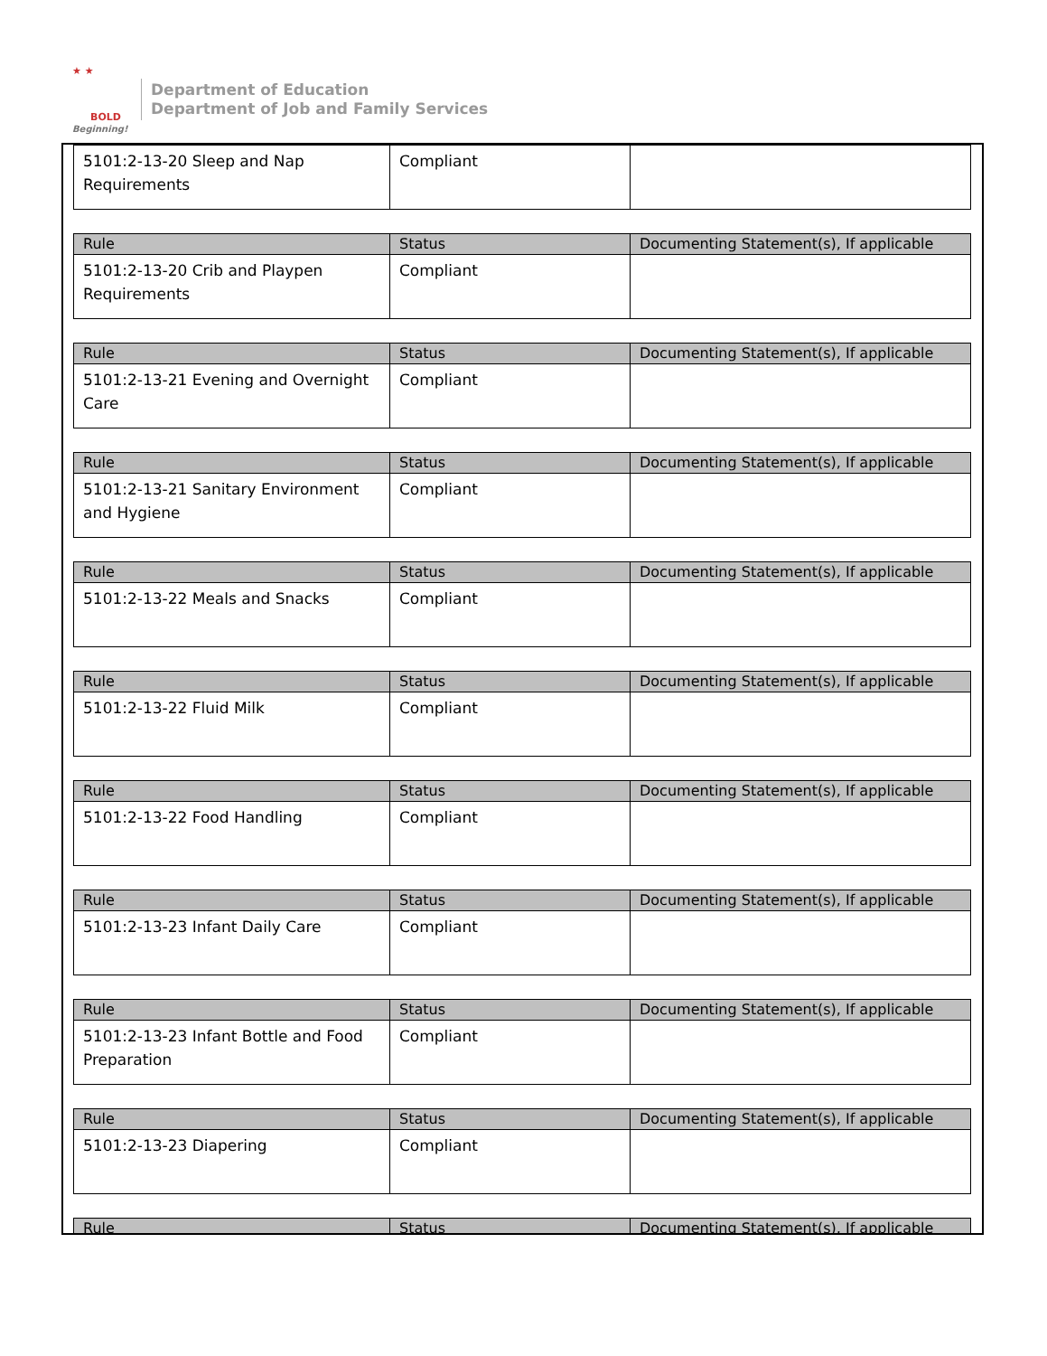★ ★
BOLD
Beginning!
Department of Education
Department of Job and Family Services
| 5101:2-13-20 Sleep and Nap Requirements | Compliant | |
| Rule | Status | Documenting Statement(s), If applicable |
| --- | --- | --- |
| 5101:2-13-20 Crib and Playpen Requirements | Compliant | |
| Rule | Status | Documenting Statement(s), If applicable |
| --- | --- | --- |
| 5101:2-13-21 Evening and Overnight Care | Compliant | |
| Rule | Status | Documenting Statement(s), If applicable |
| --- | --- | --- |
| 5101:2-13-21 Sanitary Environment and Hygiene | Compliant | |
| Rule | Status | Documenting Statement(s), If applicable |
| --- | --- | --- |
| 5101:2-13-22 Meals and Snacks | Compliant | |
| Rule | Status | Documenting Statement(s), If applicable |
| --- | --- | --- |
| 5101:2-13-22 Fluid Milk | Compliant | |
| Rule | Status | Documenting Statement(s), If applicable |
| --- | --- | --- |
| 5101:2-13-22 Food Handling | Compliant | |
| Rule | Status | Documenting Statement(s), If applicable |
| --- | --- | --- |
| 5101:2-13-23 Infant Daily Care | Compliant | |
| Rule | Status | Documenting Statement(s), If applicable |
| --- | --- | --- |
| 5101:2-13-23 Infant Bottle and Food Preparation | Compliant | |
| Rule | Status | Documenting Statement(s), If applicable |
| --- | --- | --- |
| 5101:2-13-23 Diapering | Compliant | |
| Rule | Status | Documenting Statement(s), If applicable |
| --- | --- | --- |